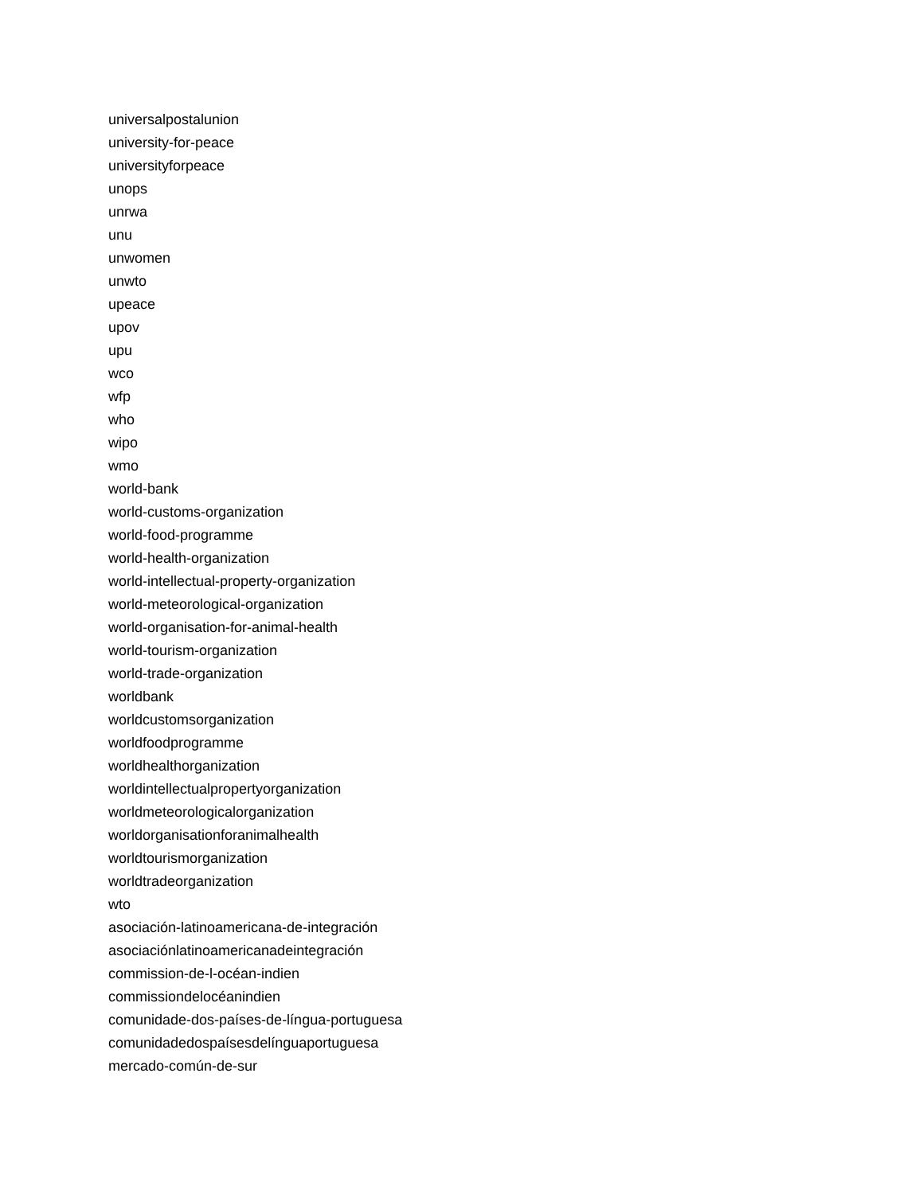universalpostalunion
university-for-peace
universityforpeace
unops
unrwa
unu
unwomen
unwto
upeace
upov
upu
wco
wfp
who
wipo
wmo
world-bank
world-customs-organization
world-food-programme
world-health-organization
world-intellectual-property-organization
world-meteorological-organization
world-organisation-for-animal-health
world-tourism-organization
world-trade-organization
worldbank
worldcustomsorganization
worldfoodprogramme
worldhealthorganization
worldintellectualpropertyorganization
worldmeteorologicalorganization
worldorganisationforanimalhealth
worldtourismorganization
worldtradeorganization
wto
asociación-latinoamericana-de-integración
asociaciónlatinoamericanadeintegración
commission-de-l-océan-indien
commissiondelocéanindien
comunidade-dos-países-de-língua-portuguesa
comunidadedospaísesdelínguaportuguesa
mercado-común-de-sur